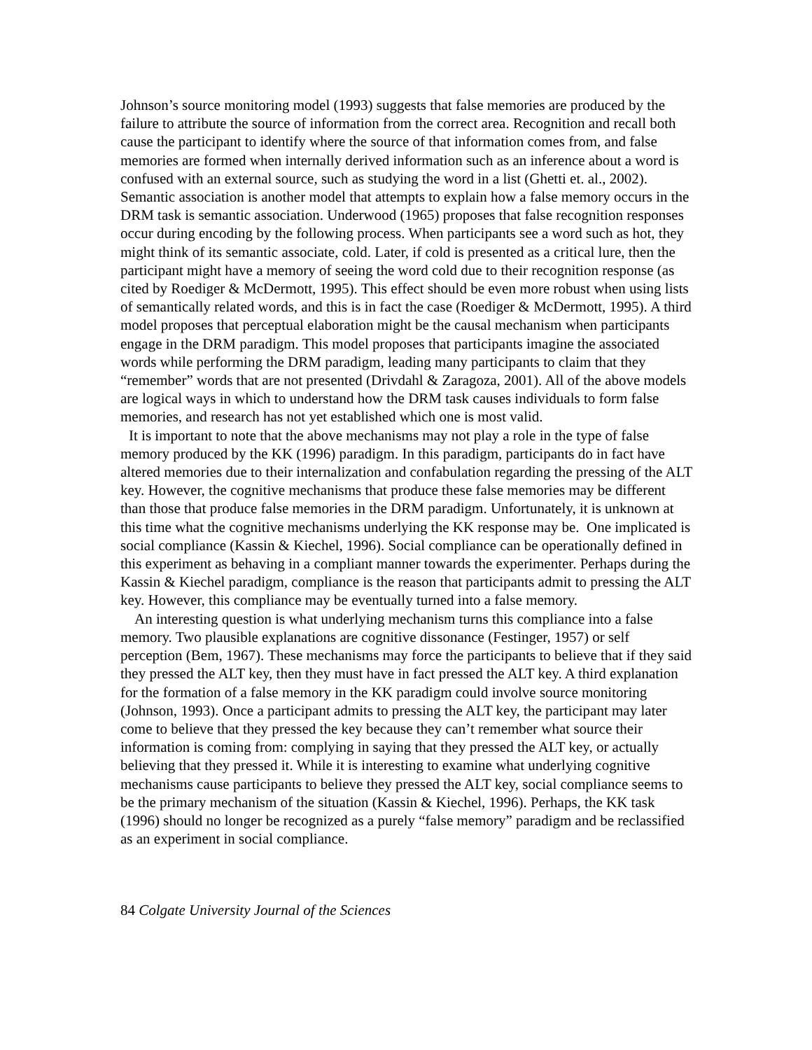Johnson’s source monitoring model (1993) suggests that false memories are produced by the failure to attribute the source of information from the correct area. Recognition and recall both cause the participant to identify where the source of that information comes from, and false memories are formed when internally derived information such as an inference about a word is confused with an external source, such as studying the word in a list (Ghetti et. al., 2002). Semantic association is another model that attempts to explain how a false memory occurs in the DRM task is semantic association. Underwood (1965) proposes that false recognition responses occur during encoding by the following process. When participants see a word such as hot, they might think of its semantic associate, cold. Later, if cold is presented as a critical lure, then the participant might have a memory of seeing the word cold due to their recognition response (as cited by Roediger & McDermott, 1995). This effect should be even more robust when using lists of semantically related words, and this is in fact the case (Roediger & McDermott, 1995). A third model proposes that perceptual elaboration might be the causal mechanism when participants engage in the DRM paradigm. This model proposes that participants imagine the associated words while performing the DRM paradigm, leading many participants to claim that they “remember” words that are not presented (Drivdahl & Zaragoza, 2001). All of the above models are logical ways in which to understand how the DRM task causes individuals to form false memories, and research has not yet established which one is most valid.
It is important to note that the above mechanisms may not play a role in the type of false memory produced by the KK (1996) paradigm. In this paradigm, participants do in fact have altered memories due to their internalization and confabulation regarding the pressing of the ALT key. However, the cognitive mechanisms that produce these false memories may be different than those that produce false memories in the DRM paradigm. Unfortunately, it is unknown at this time what the cognitive mechanisms underlying the KK response may be. One implicated is social compliance (Kassin & Kiechel, 1996). Social compliance can be operationally defined in this experiment as behaving in a compliant manner towards the experimenter. Perhaps during the Kassin & Kiechel paradigm, compliance is the reason that participants admit to pressing the ALT key. However, this compliance may be eventually turned into a false memory.
An interesting question is what underlying mechanism turns this compliance into a false memory. Two plausible explanations are cognitive dissonance (Festinger, 1957) or self perception (Bem, 1967). These mechanisms may force the participants to believe that if they said they pressed the ALT key, then they must have in fact pressed the ALT key. A third explanation for the formation of a false memory in the KK paradigm could involve source monitoring (Johnson, 1993). Once a participant admits to pressing the ALT key, the participant may later come to believe that they pressed the key because they can’t remember what source their information is coming from: complying in saying that they pressed the ALT key, or actually believing that they pressed it. While it is interesting to examine what underlying cognitive mechanisms cause participants to believe they pressed the ALT key, social compliance seems to be the primary mechanism of the situation (Kassin & Kiechel, 1996). Perhaps, the KK task (1996) should no longer be recognized as a purely “false memory” paradigm and be reclassified as an experiment in social compliance.
84 Colgate University Journal of the Sciences